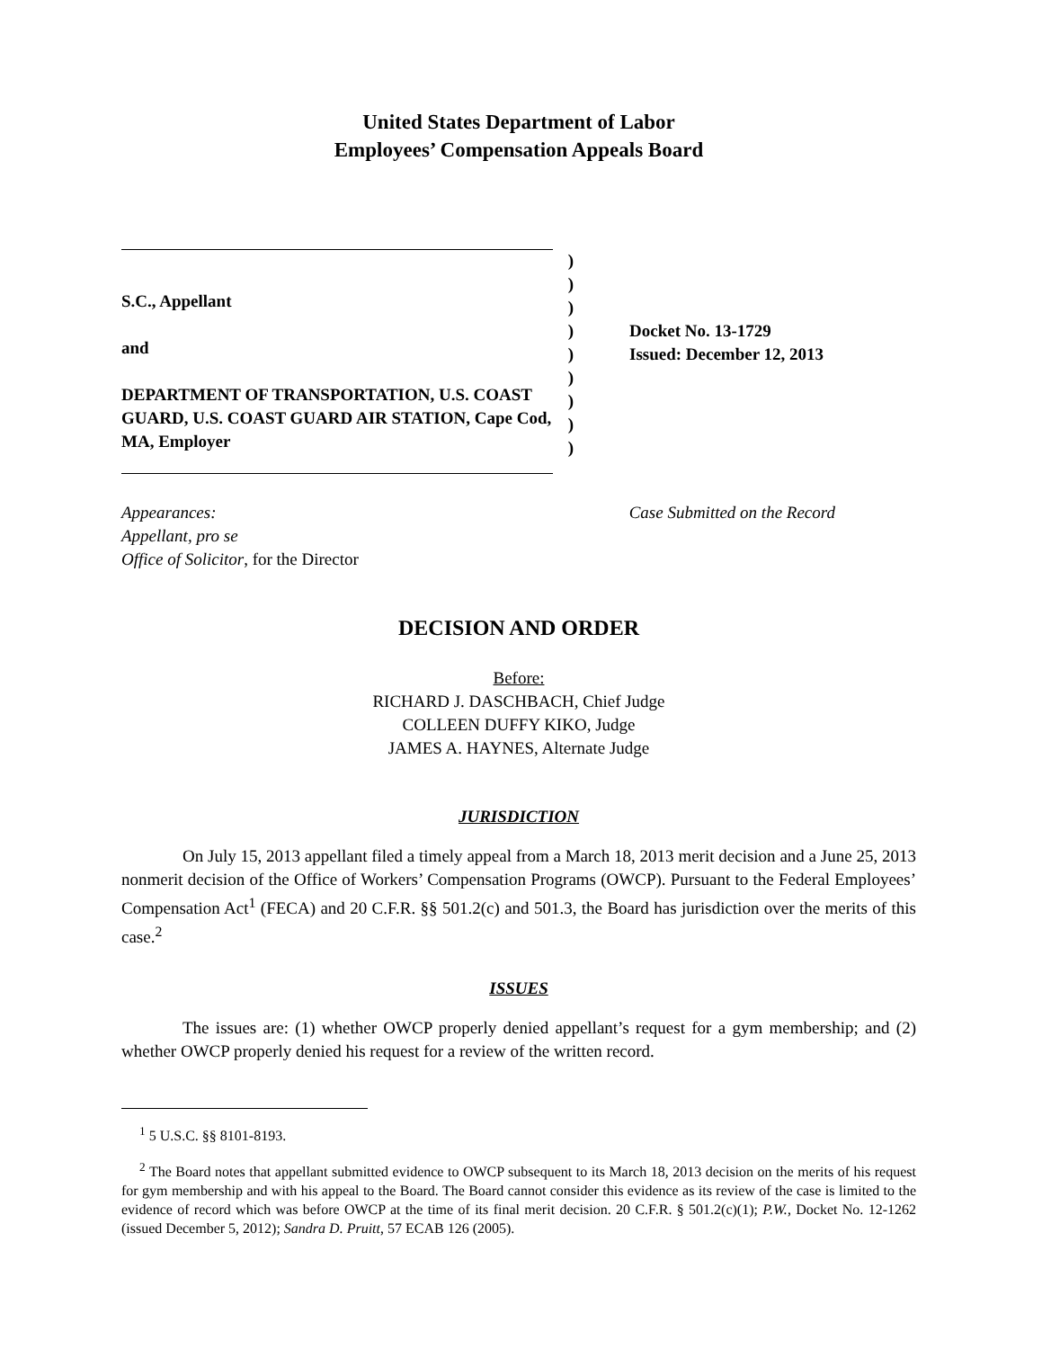United States Department of Labor
Employees’ Compensation Appeals Board
S.C., Appellant
and
DEPARTMENT OF TRANSPORTATION, U.S. COAST GUARD, U.S. COAST GUARD AIR STATION, Cape Cod, MA, Employer
)
)
)
)
)
)
)
)
)
Docket No. 13-1729
Issued: December 12, 2013
Appearances:
Appellant, pro se
Office of Solicitor, for the Director
Case Submitted on the Record
DECISION AND ORDER
Before:
RICHARD J. DASCHBACH, Chief Judge
COLLEEN DUFFY KIKO, Judge
JAMES A. HAYNES, Alternate Judge
JURISDICTION
On July 15, 2013 appellant filed a timely appeal from a March 18, 2013 merit decision and a June 25, 2013 nonmerit decision of the Office of Workers’ Compensation Programs (OWCP). Pursuant to the Federal Employees’ Compensation Act<sup>1</sup> (FECA) and 20 C.F.R. §§ 501.2(c) and 501.3, the Board has jurisdiction over the merits of this case.<sup>2</sup>
ISSUES
The issues are: (1) whether OWCP properly denied appellant’s request for a gym membership; and (2) whether OWCP properly denied his request for a review of the written record.
<sup>1</sup> 5 U.S.C. §§ 8101-8193.
<sup>2</sup> The Board notes that appellant submitted evidence to OWCP subsequent to its March 18, 2013 decision on the merits of his request for gym membership and with his appeal to the Board. The Board cannot consider this evidence as its review of the case is limited to the evidence of record which was before OWCP at the time of its final merit decision. 20 C.F.R. § 501.2(c)(1); P.W., Docket No. 12-1262 (issued December 5, 2012); Sandra D. Pruitt, 57 ECAB 126 (2005).